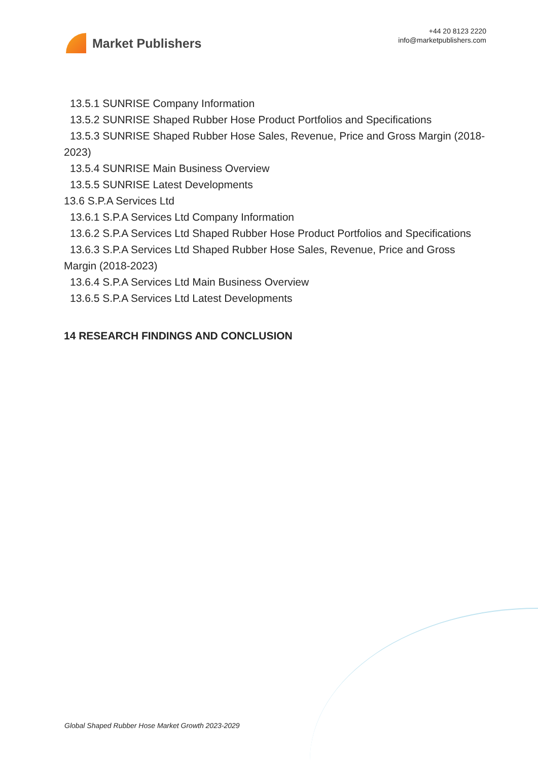Market Publishers
+44 20 8123 2220
info@marketpublishers.com
13.5.1 SUNRISE Company Information
13.5.2 SUNRISE Shaped Rubber Hose Product Portfolios and Specifications
13.5.3 SUNRISE Shaped Rubber Hose Sales, Revenue, Price and Gross Margin (2018-2023)
13.5.4 SUNRISE Main Business Overview
13.5.5 SUNRISE Latest Developments
13.6 S.P.A Services Ltd
13.6.1 S.P.A Services Ltd Company Information
13.6.2 S.P.A Services Ltd Shaped Rubber Hose Product Portfolios and Specifications
13.6.3 S.P.A Services Ltd Shaped Rubber Hose Sales, Revenue, Price and Gross Margin (2018-2023)
13.6.4 S.P.A Services Ltd Main Business Overview
13.6.5 S.P.A Services Ltd Latest Developments
14 RESEARCH FINDINGS AND CONCLUSION
Global Shaped Rubber Hose Market Growth 2023-2029